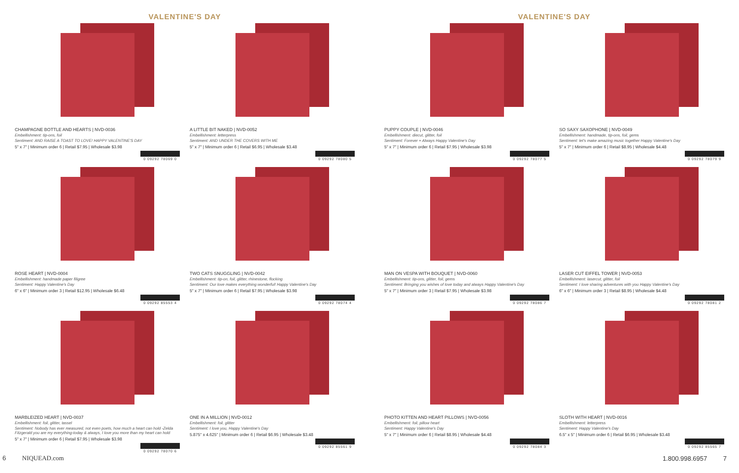VALENTINE'S DAY
CHAMPAGNE BOTTLE AND HEARTS | NVD-0036
Embellishment: tip-ons, foil
Sentiment: AND RAISE A TOAST TO LOVE! HAPPY VALENTINE'S DAY
5" x 7" | Minimum order 6 | Retail $7.95 | Wholesale $3.98
0 09292 78069 0
A LITTLE BIT NAKED | NVD-0052
Embellishment: letterpress
Sentiment: AND UNDER THE COVERS WITH ME
5" x 7" | Minimum order 6 | Retail $6.95 | Wholesale $3.48
0 09292 78080 5
ROSE HEART | NVD-0004
Embellishment: handmade paper filigree
Sentiment: Happy Valentine's Day
6" x 6" | Minimum order 3 | Retail $12.95 | Wholesale $6.48
0 09292 85553 4
TWO CATS SNUGGLING | NVD-0042
Embellishment: tip-on, foil, glitter, rhinestone, flocking
Sentiment: Our love makes everything wonderful! Happy Valentine's Day
5" x 7" | Minimum order 6 | Retail $7.95 | Wholesale $3.98
0 09292 78074 4
MARBLEIZED HEART | NVD-0037
Embellishment: foil, glitter, tassel
Sentiment: Nobody has ever measured, not even poets, how much a heart can hold -Zelda Fitzgerald you are my everything-today & always, I love you more than my heart can hold
5" x 7" | Minimum order 6 | Retail $7.95 | Wholesale $3.98
0 09292 78070 6
ONE IN A MILLION | NVD-0012
Embellishment: foil, glitter
Sentiment: I love you, Happy Valentine's Day
5.875" x 4.625" | Minimum order 6 | Retail $6.95 | Wholesale $3.48
0 09292 85561 9
6 NIQUEAD.com
VALENTINE'S DAY
PUPPY COUPLE | NVD-0046
Embellishment: diecut, glitter, foil
Sentiment: Forever + Always Happy Valentine's Day
5" x 7" | Minimum order 6 | Retail $7.95 | Wholesale $3.98
0 09292 78077 5
SO SAXY SAXOPHONE | NVD-0049
Embellishment: handmade, tip-ons, foil, gems
Sentiment: let's make amazing music together Happy Valentine's Day
5" x 7" | Minimum order 6 | Retail $8.95 | Wholesale $4.48
0 09292 78079 9
MAN ON VESPA WITH BOUQUET | NVD-0060
Embellishment: tip-ons, glitter, foil, gems
Sentiment: Bringing you wishes of love today and always Happy Valentine's Day
5" x 7" | Minimum order 3 | Retail $7.95 | Wholesale $3.98
0 09292 78086 7
LASER CUT EIFFEL TOWER | NVD-0053
Embellishment: lasercut, glitter, foil
Sentiment: I love sharing adventures with you Happy Valentine's Day
6" x 6" | Minimum order 3 | Retail $8.95 | Wholesale $4.48
0 09292 78081 2
PHOTO KITTEN AND HEART PILLOWS | NVD-0056
Embellishment: foil, pillow heart
Sentiment: Happy Valentine's Day
5" x 7" | Minimum order 6 | Retail $8.95 | Wholesale $4.48
0 09292 78084 3
SLOTH WITH HEART | NVD-0016
Embellishment: letterpress
Sentiment: Happy Valentine's Day
6.5" x 5" | Minimum order 6 | Retail $6.95 | Wholesale $3.48
0 09292 85565 7
1.800.998.6957 7